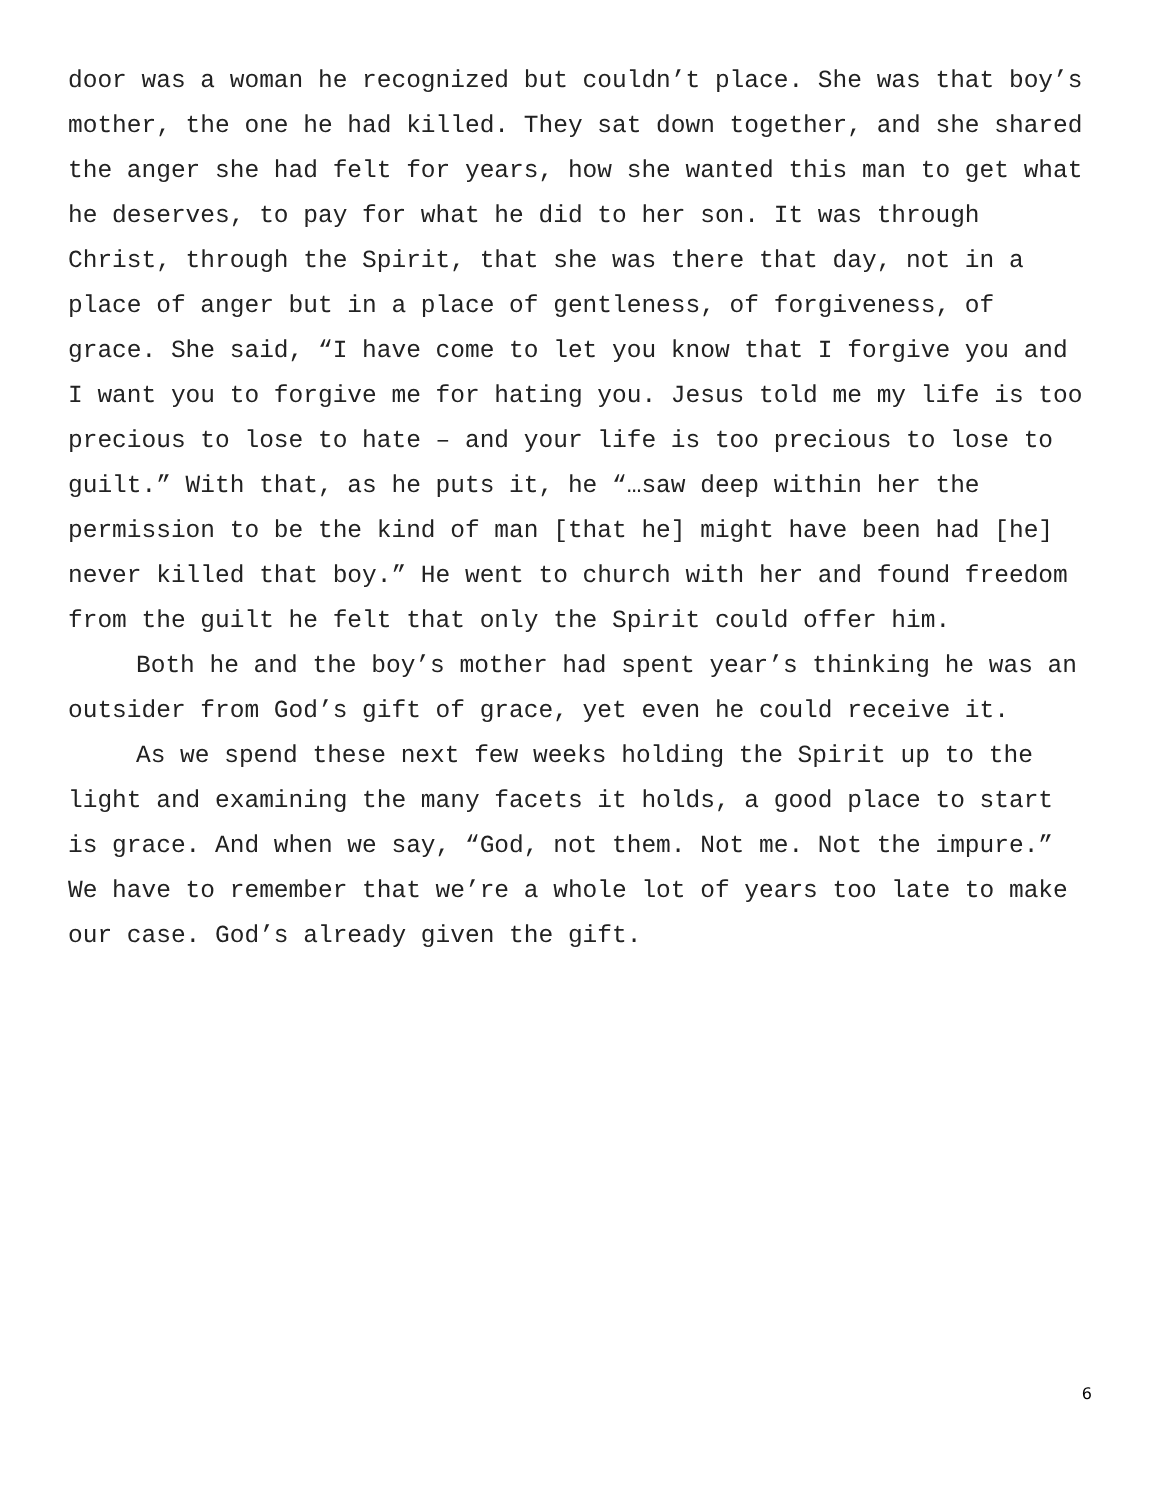door was a woman he recognized but couldn’t place. She was that boy’s mother, the one he had killed. They sat down together, and she shared the anger she had felt for years, how she wanted this man to get what he deserves, to pay for what he did to her son. It was through Christ, through the Spirit, that she was there that day, not in a place of anger but in a place of gentleness, of forgiveness, of grace. She said, “I have come to let you know that I forgive you and I want you to forgive me for hating you. Jesus told me my life is too precious to lose to hate – and your life is too precious to lose to guilt.” With that, as he puts it, he “…saw deep within her the permission to be the kind of man [that he] might have been had [he] never killed that boy.” He went to church with her and found freedom from the guilt he felt that only the Spirit could offer him.
Both he and the boy’s mother had spent year’s thinking he was an outsider from God’s gift of grace, yet even he could receive it.
As we spend these next few weeks holding the Spirit up to the light and examining the many facets it holds, a good place to start is grace. And when we say, “God, not them. Not me. Not the impure.” We have to remember that we’re a whole lot of years too late to make our case. God’s already given the gift.
6